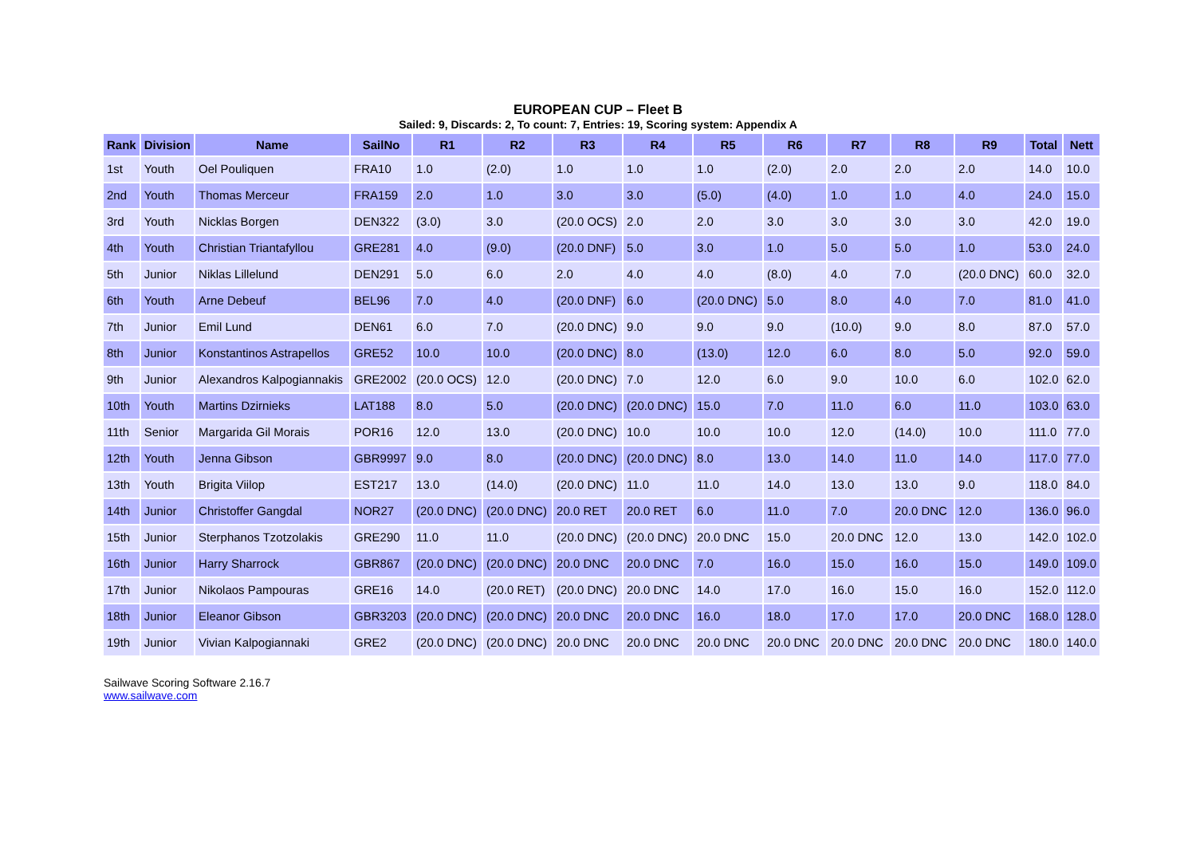EUROPEAN CUP – Fleet B
Sailed: 9, Discards: 2, To count: 7, Entries: 19, Scoring system: Appendix A
| Rank | Division | Name | SailNo | R1 | R2 | R3 | R4 | R5 | R6 | R7 | R8 | R9 | Total | Nett |
| --- | --- | --- | --- | --- | --- | --- | --- | --- | --- | --- | --- | --- | --- | --- |
| 1st | Youth | Oel Pouliquen | FRA10 | 1.0 | (2.0) | 1.0 | 1.0 | 1.0 | (2.0) | 2.0 | 2.0 | 2.0 | 14.0 | 10.0 |
| 2nd | Youth | Thomas Merceur | FRA159 | 2.0 | 1.0 | 3.0 | 3.0 | (5.0) | (4.0) | 1.0 | 1.0 | 4.0 | 24.0 | 15.0 |
| 3rd | Youth | Nicklas Borgen | DEN322 | (3.0) | 3.0 | (20.0 OCS) | 2.0 | 2.0 | 3.0 | 3.0 | 3.0 | 3.0 | 42.0 | 19.0 |
| 4th | Youth | Christian Triantafyllou | GRE281 | 4.0 | (9.0) | (20.0 DNF) | 5.0 | 3.0 | 1.0 | 5.0 | 5.0 | 1.0 | 53.0 | 24.0 |
| 5th | Junior | Niklas Lillelund | DEN291 | 5.0 | 6.0 | 2.0 | 4.0 | 4.0 | (8.0) | 4.0 | 7.0 | (20.0 DNC) | 60.0 | 32.0 |
| 6th | Youth | Arne Debeuf | BEL96 | 7.0 | 4.0 | (20.0 DNF) | 6.0 | (20.0 DNC) | 5.0 | 8.0 | 4.0 | 7.0 | 81.0 | 41.0 |
| 7th | Junior | Emil Lund | DEN61 | 6.0 | 7.0 | (20.0 DNC) | 9.0 | 9.0 | 9.0 | (10.0) | 9.0 | 8.0 | 87.0 | 57.0 |
| 8th | Junior | Konstantinos Astrapellos | GRE52 | 10.0 | 10.0 | (20.0 DNC) | 8.0 | (13.0) | 12.0 | 6.0 | 8.0 | 5.0 | 92.0 | 59.0 |
| 9th | Junior | Alexandros Kalpogiannakis | GRE2002 | (20.0 OCS) | 12.0 | (20.0 DNC) | 7.0 | 12.0 | 6.0 | 9.0 | 10.0 | 6.0 | 102.0 | 62.0 |
| 10th | Youth | Martins Dzirnieks | LAT188 | 8.0 | 5.0 | (20.0 DNC) | (20.0 DNC) | 15.0 | 7.0 | 11.0 | 6.0 | 11.0 | 103.0 | 63.0 |
| 11th | Senior | Margarida Gil Morais | POR16 | 12.0 | 13.0 | (20.0 DNC) | 10.0 | 10.0 | 10.0 | 12.0 | (14.0) | 10.0 | 111.0 | 77.0 |
| 12th | Youth | Jenna Gibson | GBR9997 | 9.0 | 8.0 | (20.0 DNC) | (20.0 DNC) | 8.0 | 13.0 | 14.0 | 11.0 | 14.0 | 117.0 | 77.0 |
| 13th | Youth | Brigita Viilop | EST217 | 13.0 | (14.0) | (20.0 DNC) | 11.0 | 11.0 | 14.0 | 13.0 | 13.0 | 9.0 | 118.0 | 84.0 |
| 14th | Junior | Christoffer Gangdal | NOR27 | (20.0 DNC) | (20.0 DNC) | 20.0 RET | 20.0 RET | 6.0 | 11.0 | 7.0 | 20.0 DNC | 12.0 | 136.0 | 96.0 |
| 15th | Junior | Sterphanos Tzotzolakis | GRE290 | 11.0 | 11.0 | (20.0 DNC) | (20.0 DNC) | 20.0 DNC | 15.0 | 20.0 DNC | 12.0 | 13.0 | 142.0 | 102.0 |
| 16th | Junior | Harry Sharrock | GBR867 | (20.0 DNC) | (20.0 DNC) | 20.0 DNC | 20.0 DNC | 7.0 | 16.0 | 15.0 | 16.0 | 15.0 | 149.0 | 109.0 |
| 17th | Junior | Nikolaos Pampouras | GRE16 | 14.0 | (20.0 RET) | (20.0 DNC) | 20.0 DNC | 14.0 | 17.0 | 16.0 | 15.0 | 16.0 | 152.0 | 112.0 |
| 18th | Junior | Eleanor Gibson | GBR3203 | (20.0 DNC) | (20.0 DNC) | 20.0 DNC | 20.0 DNC | 16.0 | 18.0 | 17.0 | 17.0 | 20.0 DNC | 168.0 | 128.0 |
| 19th | Junior | Vivian Kalpogiannaki | GRE2 | (20.0 DNC) | (20.0 DNC) | 20.0 DNC | 20.0 DNC | 20.0 DNC | 20.0 DNC | 20.0 DNC | 20.0 DNC | 20.0 DNC | 180.0 | 140.0 |
Sailwave Scoring Software 2.16.7
www.sailwave.com